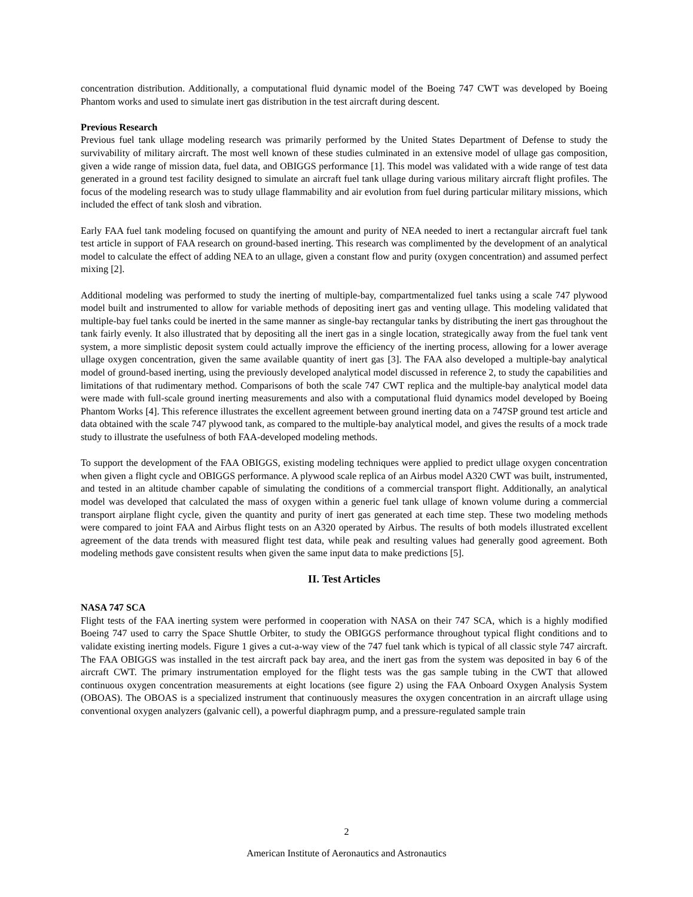concentration distribution. Additionally, a computational fluid dynamic model of the Boeing 747 CWT was developed by Boeing Phantom works and used to simulate inert gas distribution in the test aircraft during descent.
Previous Research
Previous fuel tank ullage modeling research was primarily performed by the United States Department of Defense to study the survivability of military aircraft. The most well known of these studies culminated in an extensive model of ullage gas composition, given a wide range of mission data, fuel data, and OBIGGS performance [1]. This model was validated with a wide range of test data generated in a ground test facility designed to simulate an aircraft fuel tank ullage during various military aircraft flight profiles. The focus of the modeling research was to study ullage flammability and air evolution from fuel during particular military missions, which included the effect of tank slosh and vibration.
Early FAA fuel tank modeling focused on quantifying the amount and purity of NEA needed to inert a rectangular aircraft fuel tank test article in support of FAA research on ground-based inerting. This research was complimented by the development of an analytical model to calculate the effect of adding NEA to an ullage, given a constant flow and purity (oxygen concentration) and assumed perfect mixing [2].
Additional modeling was performed to study the inerting of multiple-bay, compartmentalized fuel tanks using a scale 747 plywood model built and instrumented to allow for variable methods of depositing inert gas and venting ullage. This modeling validated that multiple-bay fuel tanks could be inerted in the same manner as single-bay rectangular tanks by distributing the inert gas throughout the tank fairly evenly. It also illustrated that by depositing all the inert gas in a single location, strategically away from the fuel tank vent system, a more simplistic deposit system could actually improve the efficiency of the inerting process, allowing for a lower average ullage oxygen concentration, given the same available quantity of inert gas [3]. The FAA also developed a multiple-bay analytical model of ground-based inerting, using the previously developed analytical model discussed in reference 2, to study the capabilities and limitations of that rudimentary method. Comparisons of both the scale 747 CWT replica and the multiple-bay analytical model data were made with full-scale ground inerting measurements and also with a computational fluid dynamics model developed by Boeing Phantom Works [4]. This reference illustrates the excellent agreement between ground inerting data on a 747SP ground test article and data obtained with the scale 747 plywood tank, as compared to the multiple-bay analytical model, and gives the results of a mock trade study to illustrate the usefulness of both FAA-developed modeling methods.
To support the development of the FAA OBIGGS, existing modeling techniques were applied to predict ullage oxygen concentration when given a flight cycle and OBIGGS performance. A plywood scale replica of an Airbus model A320 CWT was built, instrumented, and tested in an altitude chamber capable of simulating the conditions of a commercial transport flight. Additionally, an analytical model was developed that calculated the mass of oxygen within a generic fuel tank ullage of known volume during a commercial transport airplane flight cycle, given the quantity and purity of inert gas generated at each time step. These two modeling methods were compared to joint FAA and Airbus flight tests on an A320 operated by Airbus. The results of both models illustrated excellent agreement of the data trends with measured flight test data, while peak and resulting values had generally good agreement. Both modeling methods gave consistent results when given the same input data to make predictions [5].
II. Test Articles
NASA 747 SCA
Flight tests of the FAA inerting system were performed in cooperation with NASA on their 747 SCA, which is a highly modified Boeing 747 used to carry the Space Shuttle Orbiter, to study the OBIGGS performance throughout typical flight conditions and to validate existing inerting models. Figure 1 gives a cut-a-way view of the 747 fuel tank which is typical of all classic style 747 aircraft. The FAA OBIGGS was installed in the test aircraft pack bay area, and the inert gas from the system was deposited in bay 6 of the aircraft CWT. The primary instrumentation employed for the flight tests was the gas sample tubing in the CWT that allowed continuous oxygen concentration measurements at eight locations (see figure 2) using the FAA Onboard Oxygen Analysis System (OBOAS). The OBOAS is a specialized instrument that continuously measures the oxygen concentration in an aircraft ullage using conventional oxygen analyzers (galvanic cell), a powerful diaphragm pump, and a pressure-regulated sample train
2
American Institute of Aeronautics and Astronautics